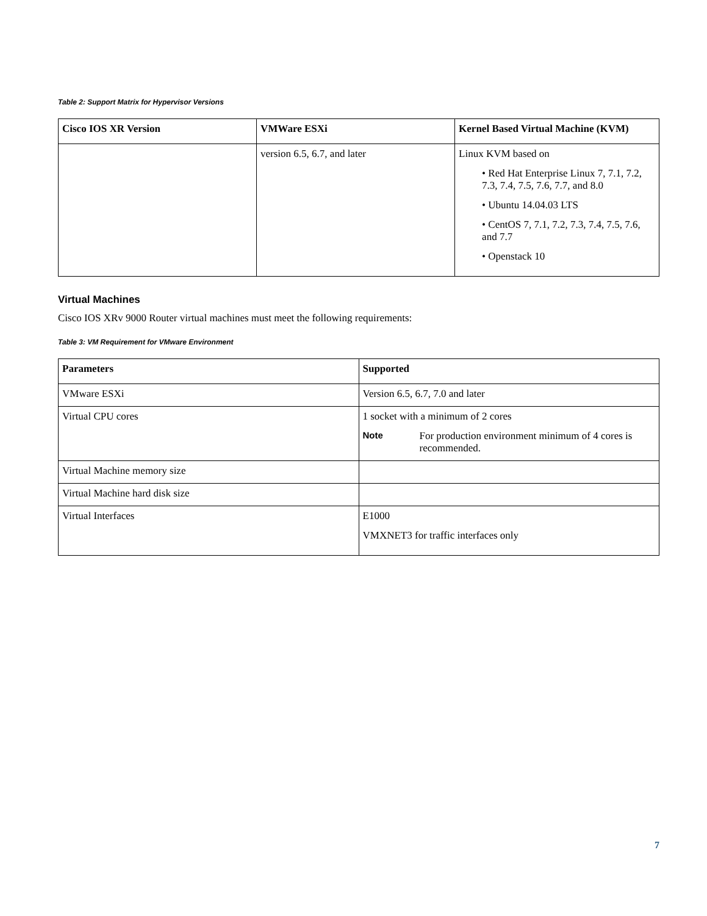Table 2: Support Matrix for Hypervisor Versions
| Cisco IOS XR Version | VMWare ESXi | Kernel Based Virtual Machine (KVM) |
| --- | --- | --- |
| | version 6.5, 6.7, and later | Linux KVM based on • Red Hat Enterprise Linux 7, 7.1, 7.2, 7.3, 7.4, 7.5, 7.6, 7.7, and 8.0 • Ubuntu 14.04.03 LTS • CentOS 7, 7.1, 7.2, 7.3, 7.4, 7.5, 7.6, and 7.7 • Openstack 10 |
Virtual Machines
Cisco IOS XRv 9000 Router virtual machines must meet the following requirements:
Table 3: VM Requirement for VMware Environment
| Parameters | Supported |
| --- | --- |
| VMware ESXi | Version 6.5, 6.7, 7.0 and later |
| Virtual CPU cores | 1 socket with a minimum of 2 cores Note For production environment minimum of 4 cores is recommended. |
| Virtual Machine memory size | |
| Virtual Machine hard disk size | |
| Virtual Interfaces | E1000 VMXNET3 for traffic interfaces only |
7